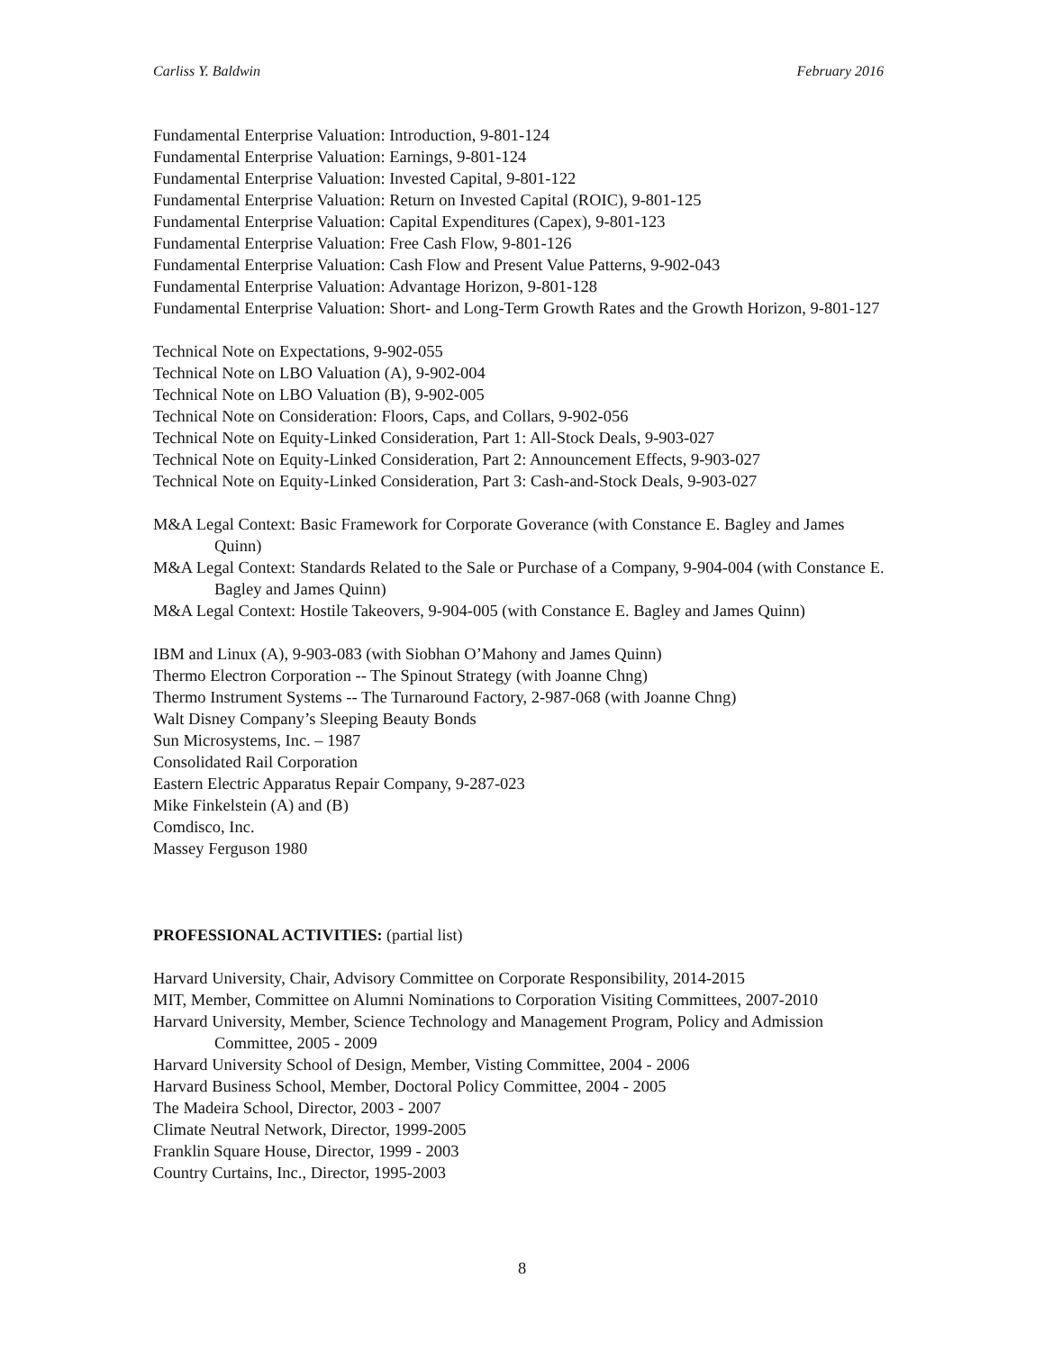Carliss Y. Baldwin February 2016
Fundamental Enterprise Valuation: Introduction, 9-801-124
Fundamental Enterprise Valuation: Earnings, 9-801-124
Fundamental Enterprise Valuation: Invested Capital, 9-801-122
Fundamental Enterprise Valuation: Return on Invested Capital (ROIC), 9-801-125
Fundamental Enterprise Valuation: Capital Expenditures (Capex), 9-801-123
Fundamental Enterprise Valuation: Free Cash Flow, 9-801-126
Fundamental Enterprise Valuation: Cash Flow and Present Value Patterns, 9-902-043
Fundamental Enterprise Valuation: Advantage Horizon, 9-801-128
Fundamental Enterprise Valuation: Short- and Long-Term Growth Rates and the Growth Horizon, 9-801-127
Technical Note on Expectations, 9-902-055
Technical Note on LBO Valuation (A), 9-902-004
Technical Note on LBO Valuation (B), 9-902-005
Technical Note on Consideration: Floors, Caps, and Collars, 9-902-056
Technical Note on Equity-Linked Consideration, Part 1: All-Stock Deals, 9-903-027
Technical Note on Equity-Linked Consideration, Part 2: Announcement Effects, 9-903-027
Technical Note on Equity-Linked Consideration, Part 3: Cash-and-Stock Deals, 9-903-027
M&A Legal Context: Basic Framework for Corporate Goverance (with Constance E. Bagley and James Quinn)
M&A Legal Context: Standards Related to the Sale or Purchase of a Company, 9-904-004 (with Constance E. Bagley and James Quinn)
M&A Legal Context: Hostile Takeovers, 9-904-005 (with Constance E. Bagley and James Quinn)
IBM and Linux (A), 9-903-083 (with Siobhan O’Mahony and James Quinn)
Thermo Electron Corporation -- The Spinout Strategy (with Joanne Chng)
Thermo Instrument Systems -- The Turnaround Factory, 2-987-068 (with Joanne Chng)
Walt Disney Company’s Sleeping Beauty Bonds
Sun Microsystems, Inc. – 1987
Consolidated Rail Corporation
Eastern Electric Apparatus Repair Company, 9-287-023
Mike Finkelstein (A) and (B)
Comdisco, Inc.
Massey Ferguson 1980
PROFESSIONAL ACTIVITIES: (partial list)
Harvard University, Chair, Advisory Committee on Corporate Responsibility, 2014-2015
MIT, Member, Committee on Alumni Nominations to Corporation Visiting Committees, 2007-2010
Harvard University, Member, Science Technology and Management Program, Policy and Admission Committee, 2005 - 2009
Harvard University School of Design, Member, Visting Committee, 2004 - 2006
Harvard Business School, Member, Doctoral Policy Committee, 2004 - 2005
The Madeira School, Director, 2003 - 2007
Climate Neutral Network, Director, 1999-2005
Franklin Square House, Director, 1999 - 2003
Country Curtains, Inc., Director, 1995-2003
8